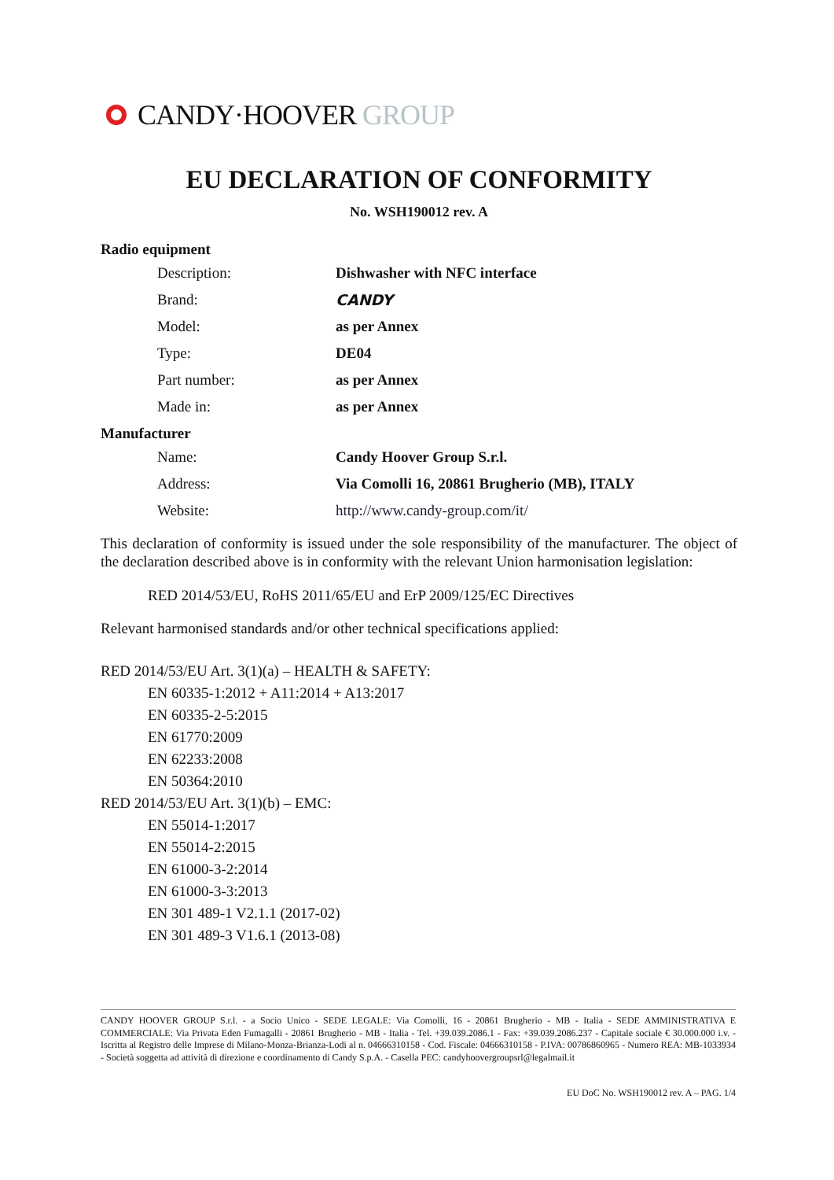CANDY·HOOVER GROUP
EU DECLARATION OF CONFORMITY
No. WSH190012 rev. A
Radio equipment
Description: Dishwasher with NFC interface
Brand: CANDY
Model: as per Annex
Type: DE04
Part number: as per Annex
Made in: as per Annex
Manufacturer
Name: Candy Hoover Group S.r.l.
Address: Via Comolli 16, 20861 Brugherio (MB), ITALY
Website: http://www.candy-group.com/it/
This declaration of conformity is issued under the sole responsibility of the manufacturer. The object of the declaration described above is in conformity with the relevant Union harmonisation legislation:
RED 2014/53/EU, RoHS 2011/65/EU and ErP 2009/125/EC Directives
Relevant harmonised standards and/or other technical specifications applied:
RED 2014/53/EU Art. 3(1)(a) – HEALTH & SAFETY:
EN 60335-1:2012 + A11:2014 + A13:2017
EN 60335-2-5:2015
EN 61770:2009
EN 62233:2008
EN 50364:2010
RED 2014/53/EU Art. 3(1)(b) – EMC:
EN 55014-1:2017
EN 55014-2:2015
EN 61000-3-2:2014
EN 61000-3-3:2013
EN 301 489-1 V2.1.1 (2017-02)
EN 301 489-3 V1.6.1 (2013-08)
CANDY HOOVER GROUP S.r.l. - a Socio Unico - SEDE LEGALE: Via Comolli, 16 - 20861 Brugherio - MB - Italia - SEDE AMMINISTRATIVA E COMMERCIALE: Via Privata Eden Fumagalli - 20861 Brugherio - MB - Italia - Tel. +39.039.2086.1 - Fax: +39.039.2086.237 - Capitale sociale € 30.000.000 i.v. - Iscritta al Registro delle Imprese di Milano-Monza-Brianza-Lodi al n. 04666310158 - Cod. Fiscale: 04666310158 - P.IVA: 00786860965 - Numero REA: MB-1033934 - Società soggetta ad attività di direzione e coordinamento di Candy S.p.A. - Casella PEC: candyhoovergroupsrl@legalmail.it
EU DoC No. WSH190012 rev. A – PAG. 1/4